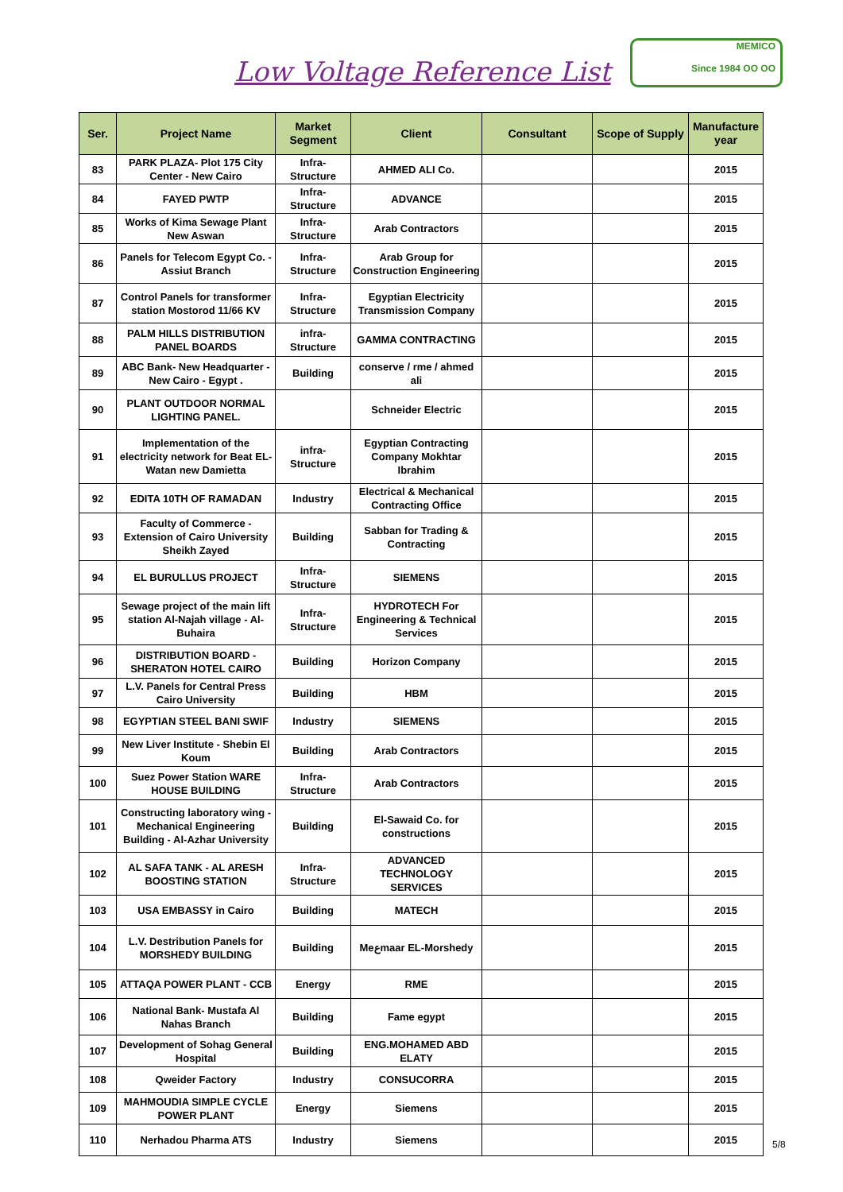Low Voltage Reference List
MEMICO
Since 1984 OO OO
| Ser. | Project Name | Market Segment | Client | Consultant | Scope of Supply | Manufacture year |
| --- | --- | --- | --- | --- | --- | --- |
| 83 | PARK PLAZA- Plot 175 City Center - New Cairo | Infra-Structure | AHMED ALI Co. | | | 2015 |
| 84 | FAYED PWTP | Infra-Structure | ADVANCE | | | 2015 |
| 85 | Works of Kima Sewage Plant New Aswan | Infra-Structure | Arab Contractors | | | 2015 |
| 86 | Panels for Telecom Egypt Co. - Assiut Branch | Infra-Structure | Arab Group for Construction Engineering | | | 2015 |
| 87 | Control Panels for transformer station Mostorod 11/66 KV | Infra-Structure | Egyptian Electricity Transmission Company | | | 2015 |
| 88 | PALM HILLS DISTRIBUTION PANEL BOARDS | infra-Structure | GAMMA CONTRACTING | | | 2015 |
| 89 | ABC Bank- New Headquarter - New Cairo - Egypt . | Building | conserve / rme / ahmed ali | | | 2015 |
| 90 | PLANT OUTDOOR NORMAL LIGHTING PANEL. | | Schneider Electric | | | 2015 |
| 91 | Implementation of the electricity network for Beat EL-Watan new Damietta | infra-Structure | Egyptian Contracting Company Mokhtar Ibrahim | | | 2015 |
| 92 | EDITA 10TH OF RAMADAN | Industry | Electrical & Mechanical Contracting Office | | | 2015 |
| 93 | Faculty of Commerce - Extension of Cairo University Sheikh Zayed | Building | Sabban for Trading & Contracting | | | 2015 |
| 94 | EL BURULLUS PROJECT | Infra-Structure | SIEMENS | | | 2015 |
| 95 | Sewage project of the main lift station Al-Najah village - Al-Buhaira | Infra-Structure | HYDROTECH For Engineering & Technical Services | | | 2015 |
| 96 | DISTRIBUTION BOARD - SHERATON HOTEL CAIRO | Building | Horizon Company | | | 2015 |
| 97 | L.V. Panels for Central Press Cairo University | Building | HBM | | | 2015 |
| 98 | EGYPTIAN STEEL BANI SWIF | Industry | SIEMENS | | | 2015 |
| 99 | New Liver Institute - Shebin El Koum | Building | Arab Contractors | | | 2015 |
| 100 | Suez Power Station WARE HOUSE BUILDING | Infra-Structure | Arab Contractors | | | 2015 |
| 101 | Constructing laboratory wing - Mechanical Engineering Building - Al-Azhar University | Building | El-Sawaid Co. for constructions | | | 2015 |
| 102 | AL SAFA TANK - AL ARESH BOOSTING STATION | Infra-Structure | ADVANCED TECHNOLOGY SERVICES | | | 2015 |
| 103 | USA EMBASSY in Cairo | Building | MATECH | | | 2015 |
| 104 | L.V. Destribution Panels for MORSHEDY BUILDING | Building | Meعmaar EL-Morshedy | | | 2015 |
| 105 | ATTAQA POWER PLANT - CCB | Energy | RME | | | 2015 |
| 106 | National Bank- Mustafa Al Nahas Branch | Building | Fame egypt | | | 2015 |
| 107 | Development of Sohag General Hospital | Building | ENG.MOHAMED ABD ELATY | | | 2015 |
| 108 | Qweider Factory | Industry | CONSUCORRA | | | 2015 |
| 109 | MAHMOUDIA SIMPLE CYCLE POWER PLANT | Energy | Siemens | | | 2015 |
| 110 | Nerhadou Pharma ATS | Industry | Siemens | | | 2015 |
5/8